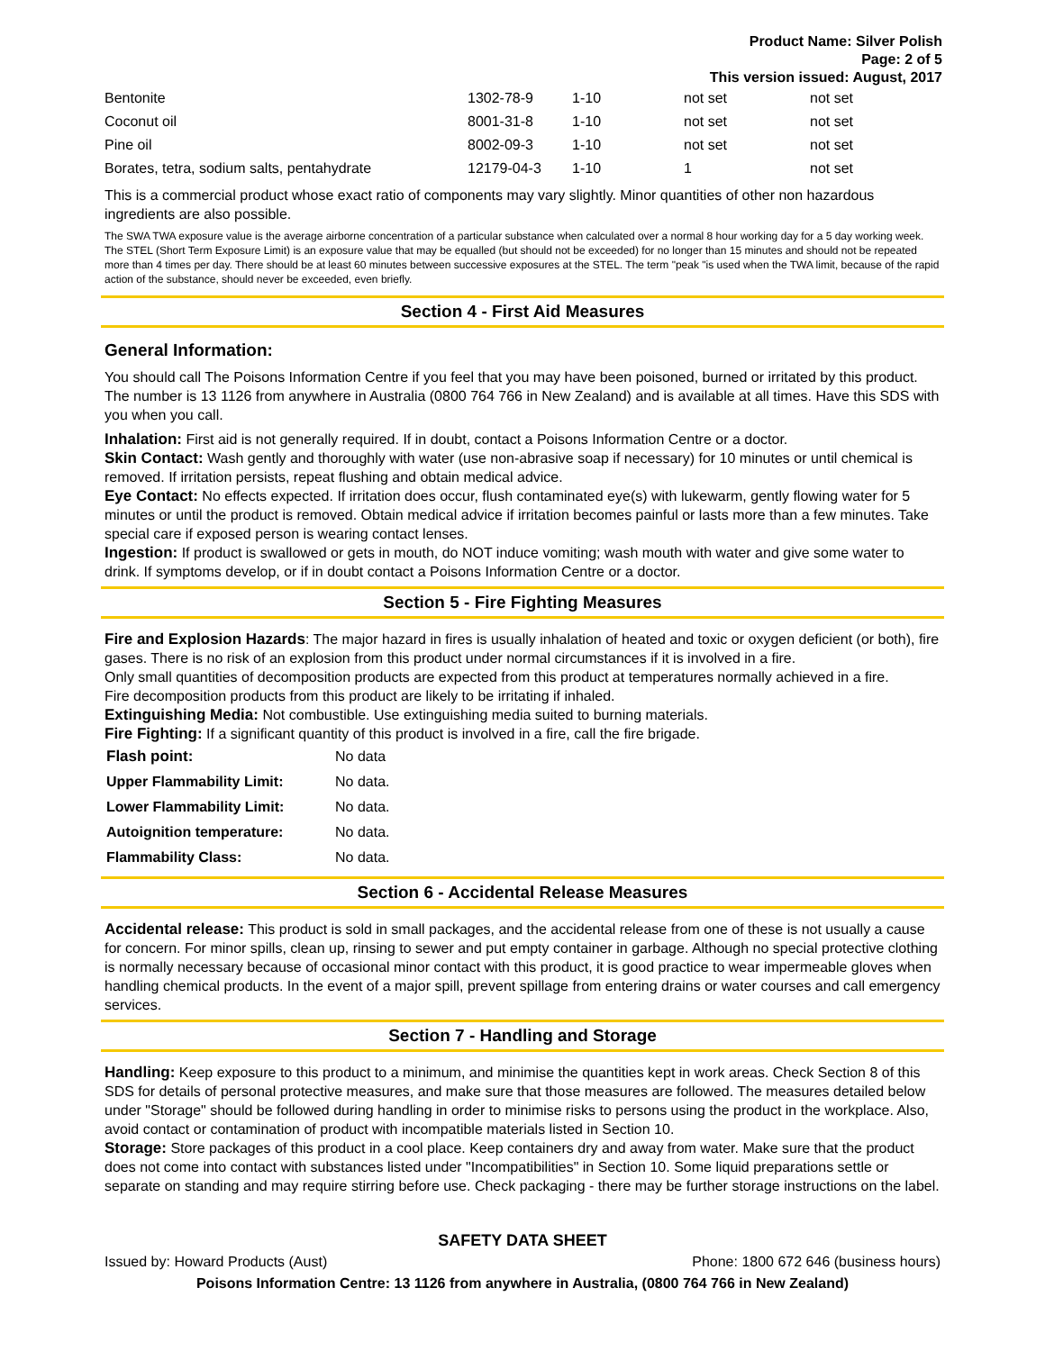Product Name: Silver Polish
Page: 2 of 5
This version issued: August, 2017
| Bentonite | 1302-78-9 | 1-10 | not set | not set |
| Coconut oil | 8001-31-8 | 1-10 | not set | not set |
| Pine oil | 8002-09-3 | 1-10 | not set | not set |
| Borates, tetra, sodium salts, pentahydrate | 12179-04-3 | 1-10 | 1 | not set |
This is a commercial product whose exact ratio of components may vary slightly. Minor quantities of other non hazardous ingredients are also possible.
The SWA TWA exposure value is the average airborne concentration of a particular substance when calculated over a normal 8 hour working day for a 5 day working week. The STEL (Short Term Exposure Limit) is an exposure value that may be equalled (but should not be exceeded) for no longer than 15 minutes and should not be repeated more than 4 times per day. There should be at least 60 minutes between successive exposures at the STEL. The term "peak "is used when the TWA limit, because of the rapid action of the substance, should never be exceeded, even briefly.
Section 4 - First Aid Measures
General Information:
You should call The Poisons Information Centre if you feel that you may have been poisoned, burned or irritated by this product. The number is 13 1126 from anywhere in Australia (0800 764 766 in New Zealand) and is available at all times. Have this SDS with you when you call.
Inhalation: First aid is not generally required. If in doubt, contact a Poisons Information Centre or a doctor.
Skin Contact: Wash gently and thoroughly with water (use non-abrasive soap if necessary) for 10 minutes or until chemical is removed. If irritation persists, repeat flushing and obtain medical advice.
Eye Contact: No effects expected. If irritation does occur, flush contaminated eye(s) with lukewarm, gently flowing water for 5 minutes or until the product is removed. Obtain medical advice if irritation becomes painful or lasts more than a few minutes. Take special care if exposed person is wearing contact lenses.
Ingestion: If product is swallowed or gets in mouth, do NOT induce vomiting; wash mouth with water and give some water to drink. If symptoms develop, or if in doubt contact a Poisons Information Centre or a doctor.
Section 5 - Fire Fighting Measures
Fire and Explosion Hazards: The major hazard in fires is usually inhalation of heated and toxic or oxygen deficient (or both), fire gases. There is no risk of an explosion from this product under normal circumstances if it is involved in a fire.
Only small quantities of decomposition products are expected from this product at temperatures normally achieved in a fire.
Fire decomposition products from this product are likely to be irritating if inhaled.
Extinguishing Media: Not combustible. Use extinguishing media suited to burning materials.
Fire Fighting: If a significant quantity of this product is involved in a fire, call the fire brigade.
| Flash point: | No data |
| Upper Flammability Limit: | No data. |
| Lower Flammability Limit: | No data. |
| Autoignition temperature: | No data. |
| Flammability Class: | No data. |
Section 6 - Accidental Release Measures
Accidental release: This product is sold in small packages, and the accidental release from one of these is not usually a cause for concern. For minor spills, clean up, rinsing to sewer and put empty container in garbage. Although no special protective clothing is normally necessary because of occasional minor contact with this product, it is good practice to wear impermeable gloves when handling chemical products. In the event of a major spill, prevent spillage from entering drains or water courses and call emergency services.
Section 7 - Handling and Storage
Handling: Keep exposure to this product to a minimum, and minimise the quantities kept in work areas. Check Section 8 of this SDS for details of personal protective measures, and make sure that those measures are followed. The measures detailed below under "Storage" should be followed during handling in order to minimise risks to persons using the product in the workplace. Also, avoid contact or contamination of product with incompatible materials listed in Section 10.
Storage: Store packages of this product in a cool place. Keep containers dry and away from water. Make sure that the product does not come into contact with substances listed under "Incompatibilities" in Section 10. Some liquid preparations settle or separate on standing and may require stirring before use. Check packaging - there may be further storage instructions on the label.
SAFETY DATA SHEET
Issued by: Howard Products (Aust) Phone: 1800 672 646 (business hours)
Poisons Information Centre: 13 1126 from anywhere in Australia, (0800 764 766 in New Zealand)